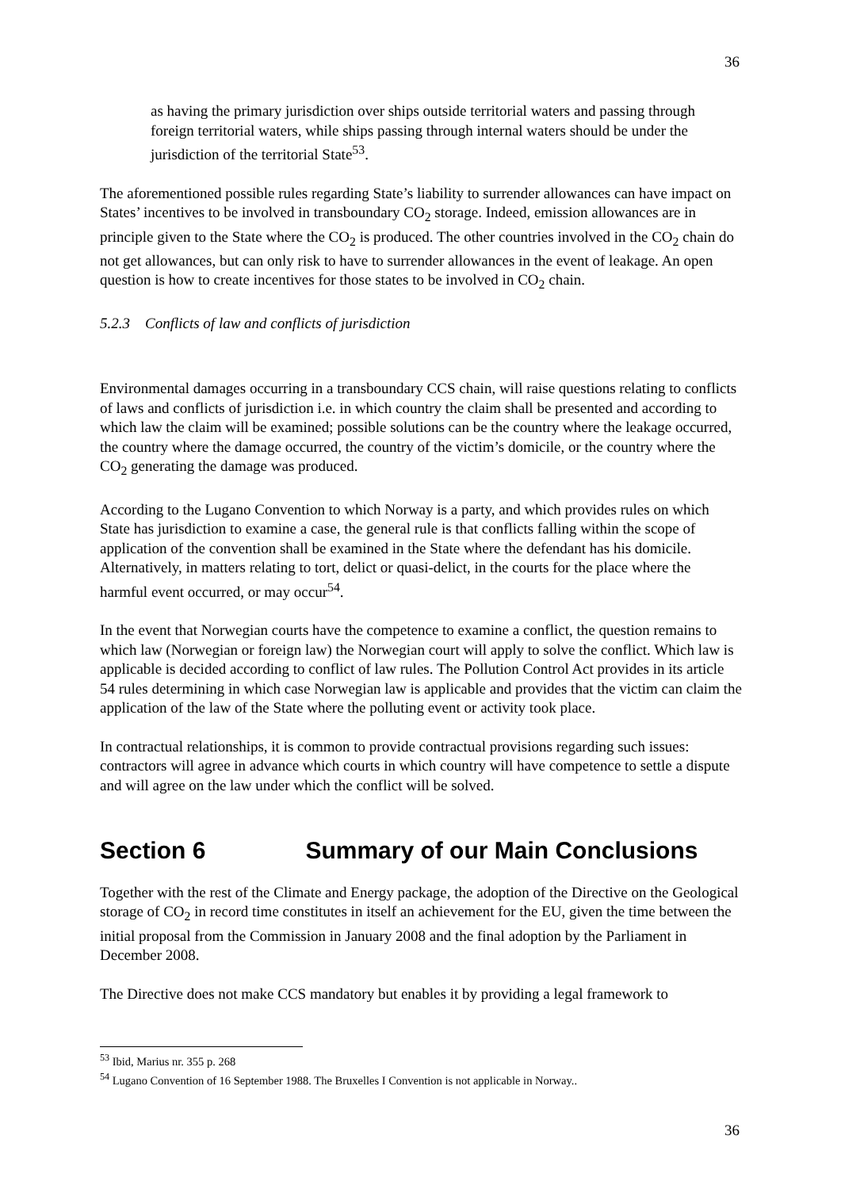36
as having the primary jurisdiction over ships outside territorial waters and passing through foreign territorial waters, while ships passing through internal waters should be under the jurisdiction of the territorial State<sup>53</sup>.
The aforementioned possible rules regarding State’s liability to surrender allowances can have impact on States’ incentives to be involved in transboundary CO<sub>2</sub> storage. Indeed, emission allowances are in principle given to the State where the CO<sub>2</sub> is produced. The other countries involved in the CO<sub>2</sub> chain do not get allowances, but can only risk to have to surrender allowances in the event of leakage. An open question is how to create incentives for those states to be involved in CO<sub>2</sub> chain.
5.2.3 Conflicts of law and conflicts of jurisdiction
Environmental damages occurring in a transboundary CCS chain, will raise questions relating to conflicts of laws and conflicts of jurisdiction i.e. in which country the claim shall be presented and according to which law the claim will be examined; possible solutions can be the country where the leakage occurred, the country where the damage occurred, the country of the victim’s domicile, or the country where the CO<sub>2</sub> generating the damage was produced.
According to the Lugano Convention to which Norway is a party, and which provides rules on which State has jurisdiction to examine a case, the general rule is that conflicts falling within the scope of application of the convention shall be examined in the State where the defendant has his domicile. Alternatively, in matters relating to tort, delict or quasi-delict, in the courts for the place where the harmful event occurred, or may occur<sup>54</sup>.
In the event that Norwegian courts have the competence to examine a conflict, the question remains to which law (Norwegian or foreign law) the Norwegian court will apply to solve the conflict. Which law is applicable is decided according to conflict of law rules. The Pollution Control Act provides in its article 54 rules determining in which case Norwegian law is applicable and provides that the victim can claim the application of the law of the State where the polluting event or activity took place.
In contractual relationships, it is common to provide contractual provisions regarding such issues: contractors will agree in advance which courts in which country will have competence to settle a dispute and will agree on the law under which the conflict will be solved.
Section 6 Summary of our Main Conclusions
Together with the rest of the Climate and Energy package, the adoption of the Directive on the Geological storage of CO<sub>2</sub> in record time constitutes in itself an achievement for the EU, given the time between the initial proposal from the Commission in January 2008 and the final adoption by the Parliament in December 2008.
The Directive does not make CCS mandatory but enables it by providing a legal framework to
<sup>53</sup> Ibid, Marius nr. 355 p. 268
<sup>54</sup> Lugano Convention of 16 September 1988. The Bruxelles I Convention is not applicable in Norway..
36